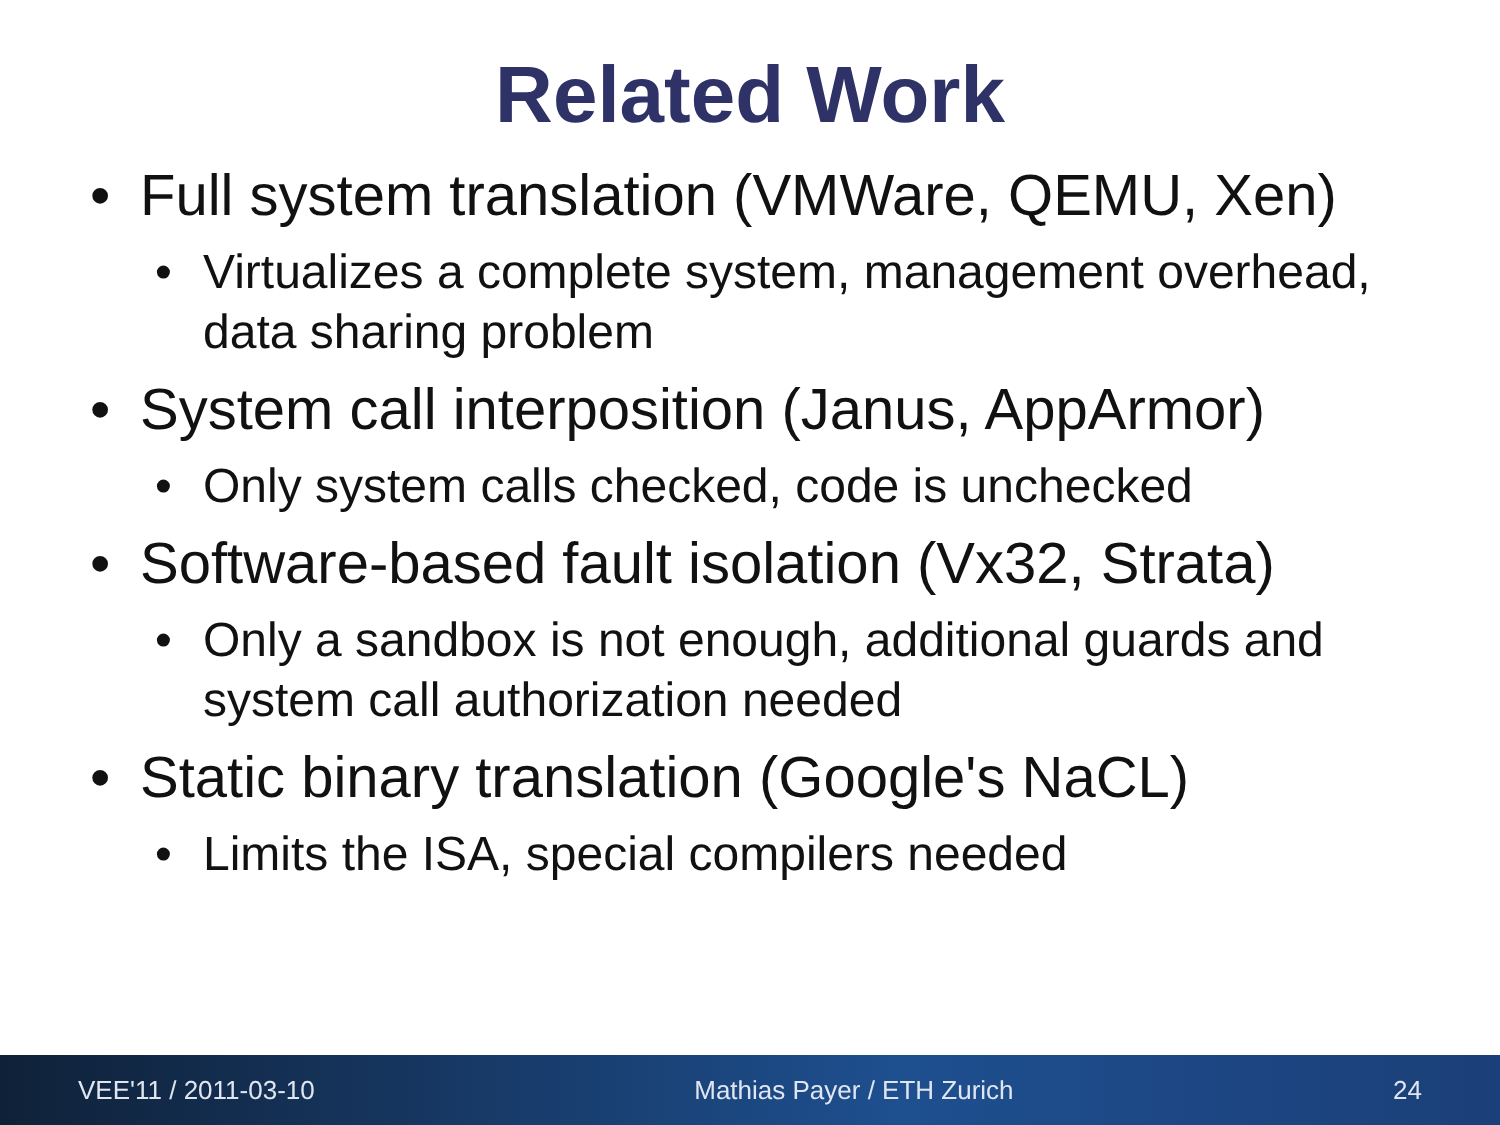Related Work
• Full system translation (VMWare, QEMU, Xen)
• Virtualizes a complete system, management overhead, data sharing problem
• System call interposition (Janus, AppArmor)
• Only system calls checked, code is unchecked
• Software-based fault isolation (Vx32, Strata)
• Only a sandbox is not enough, additional guards and system call authorization needed
• Static binary translation (Google's NaCL)
• Limits the ISA, special compilers needed
VEE'11 / 2011-03-10 Mathias Payer / ETH Zurich 24